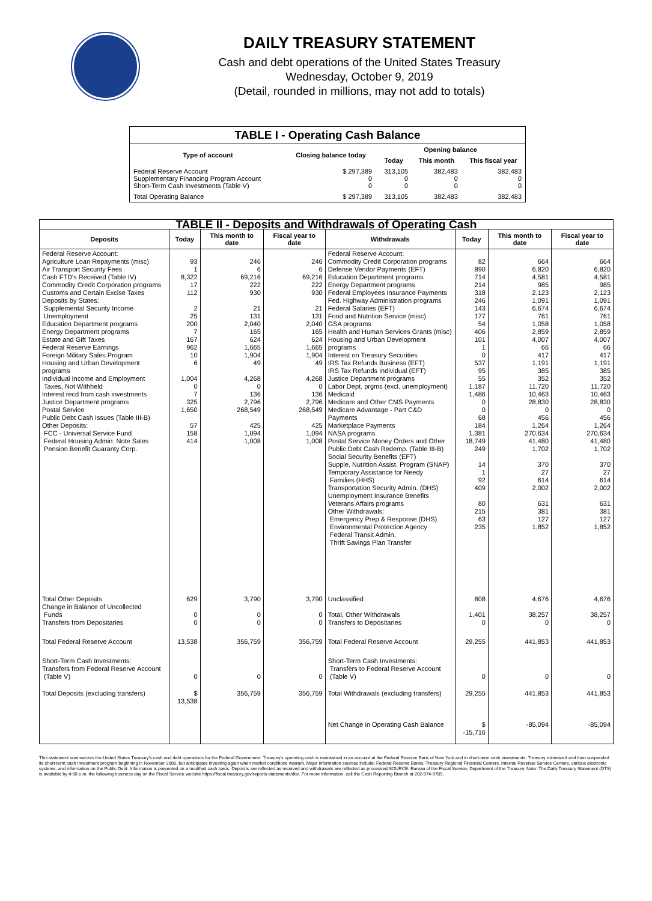DAILY TREASURY STATEMENT
Cash and debt operations of the United States Treasury
Wednesday, October 9, 2019
(Detail, rounded in millions, may not add to totals)
| TABLE I - Operating Cash Balance | | | | |
| Type of account | Closing balance today | Opening balance | | |
| | | Today | This month | This fiscal year |
| Federal Reserve Account Supplementary Financing Program Account Short-Term Cash Investments (Table V) | $ 297,389 0 0 | 313,105 0 0 | 382,483 0 0 | 382,483 0 0 |
| Total Operating Balance | $ 297,389 | 313,105 | 382,483 | 382,483 |
| TABLE II - Deposits and Withdrawals of Operating Cash | | | | | | | |
| Deposits | Today | This month to date | Fiscal year to date | Withdrawals | Today | This month to date | Fiscal year to date |
| Federal Reserve Account: Agriculture Loan Repayments (misc) Air Transport Security Fees Cash FTD's Received (Table IV) Commodity Credit Corporation programs Customs and Certain Excise Taxes Deposits by States: Supplemental Security Income Unemployment Education Department programs Energy Department programs Estate and Gift Taxes Federal Reserve Earnings Foreign Military Sales Program Housing and Urban Development programs Individual Income and Employment Taxes, Not Withheld Interest recd from cash investments Justice Department programs Postal Service Public Debt Cash Issues (Table III-B) Other Deposits: FCC - Universal Service Fund Federal Housing Admin: Note Sales Pension Benefit Guaranty Corp. | 93 1 8,322 17 112 2 25 200 7 167 962 10 6 1,004 0 7 325 1,650 57 158 414 | 246 6 69,216 222 930 21 131 2,040 165 624 1,665 1,904 49 4,268 0 136 2,796 268,549 425 1,094 1,008 | 246 6 69,216 222 930 21 131 2,040 165 624 1,665 1,904 49 4,268 0 136 2,796 268,549 425 1,094 1,008 | Federal Reserve Account: Commodity Credit Corporation programs Defense Vendor Payments (EFT) Education Department programs Energy Department programs Federal Employees Insurance Payments Fed. Highway Administration programs Federal Salaries (EFT) Food and Nutrition Service (misc) GSA programs Health and Human Services Grants (misc) Housing and Urban Development programs Interest on Treasury Securities IRS Tax Refunds Business (EFT) IRS Tax Refunds Individual (EFT) Justice Department programs Labor Dept. prgms (excl. unemployment) Medicaid Medicare and Other CMS Payments Medicare Advantage - Part C&D Payments Marketplace Payments NASA programs Postal Service Money Orders and Other Public Debt Cash Redemp. (Table III-B) Social Security Benefits (EFT) Supple. Nutrition Assist. Program (SNAP) Temporary Assistance for Needy Families (HHS) Transportation Security Admin. (DHS) Unemployment Insurance Benefits Veterans Affairs programs Other Withdrawals: Emergency Prep & Response (DHS) Environmental Protection Agency Federal Transit Admin. Thrift Savings Plan Transfer | 82 890 714 214 318 246 143 177 54 406 101 1 0 537 95 55 1,187 1,486 0 0 68 184 1,381 18,749 249 14 1 92 409 80 215 63 235 | 664 6,820 4,581 985 2,123 1,091 6,674 761 1,058 2,859 4,007 66 417 1,191 385 352 11,720 10,463 28,830 0 456 1,264 270,634 41,480 1,702 370 27 614 2,002 631 381 127 1,852 | 664 6,820 4,581 985 2,123 1,091 6,674 761 1,058 2,859 4,007 66 417 1,191 385 352 11,720 10,463 28,830 0 456 1,264 270,634 41,480 1,702 370 27 614 2,002 631 381 127 1,852 |
| Total Other Deposits Change in Balance of Uncollected Funds Transfers from Depositaries | 629 0 0 | 3,790 0 0 | 3,790 0 0 | Unclassified Total, Other Withdrawals Transfers to Depositaries | 808 1,401 0 | 4,676 38,257 0 | 4,676 38,257 0 |
| Total Federal Reserve Account | 13,538 | 356,759 | 356,759 | Total Federal Reserve Account | 29,255 | 441,853 | 441,853 |
| Short-Term Cash Investments: Transfers from Federal Reserve Account (Table V) | 0 | 0 | 0 | Short-Term Cash Investments: Transfers to Federal Reserve Account (Table V) | 0 | 0 | 0 |
| Total Deposits (excluding transfers) | $ 13,538 | 356,759 | 356,759 | Total Withdrawals (excluding transfers) | 29,255 | 441,853 | 441,853 |
| | | | | Net Change in Operating Cash Balance | $ -15,716 | -85,094 | -85,094 |
This statement summarizes the United States Treasury's cash and debt operations for the Federal Government. Treasury's operating cash is maintained in an account at the Federal Reserve Bank of New York and in short-term cash investments. Treasury minimized and then suspended its short-term cash investment program beginning in November 2008, but anticipates investing again when market conditions warrant. Major information sources include: Federal Reserve Banks, Treasury Regional Financial Centers, Internal Revenue Service Centers, various electronic systems, and information on the Public Debt. Information is presented on a modified cash basis. Deposits are reflected as received and withdrawals are reflected as processed.SOURCE: Bureau of the Fiscal Service, Department of the Treasury. Note: The Daily Treasury Statement (DTS) is available by 4:00 p.m. the following business day on the Fiscal Service website https://fiscal.treasury.gov/reports-statements/dts/. For more information, call the Cash Reporting Branch at 202-874-9789.